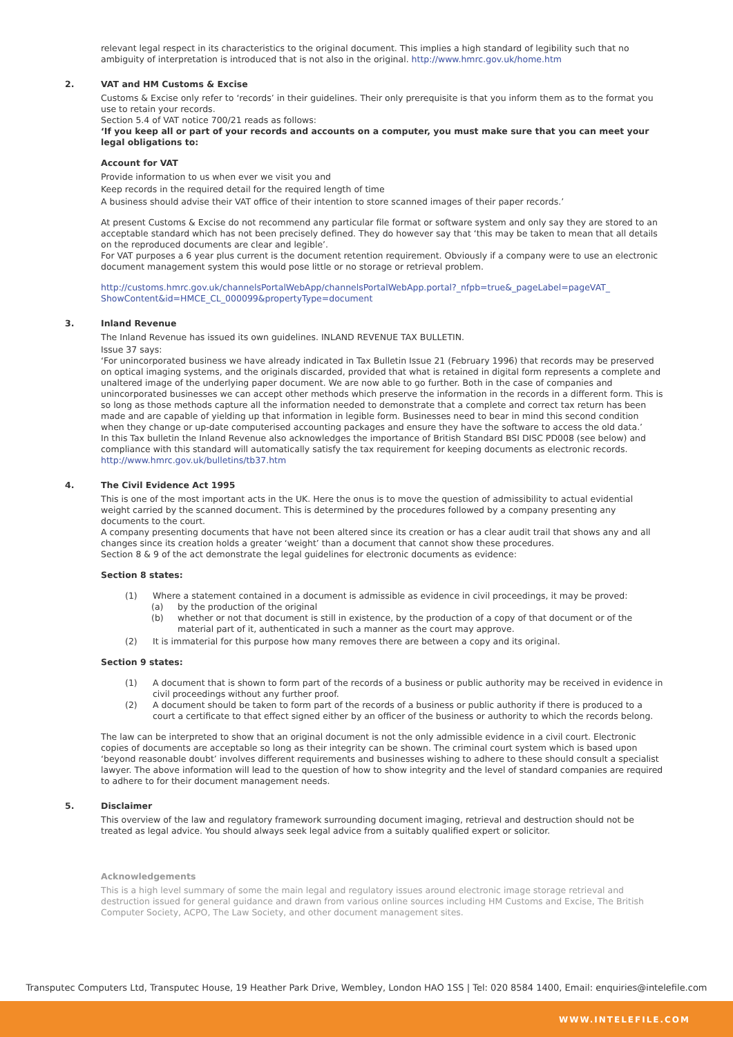relevant legal respect in its characteristics to the original document. This implies a high standard of legibility such that no ambiguity of interpretation is introduced that is not also in the original. http://www.hmrc.gov.uk/home.htm
2.
VAT and HM Customs & Excise
Customs & Excise only refer to ‘records’ in their guidelines. Their only prerequisite is that you inform them as to the format you use to retain your records.
Section 5.4 of VAT notice 700/21 reads as follows:
‘If you keep all or part of your records and accounts on a computer, you must make sure that you can meet your legal obligations to:
Account for VAT
Provide information to us when ever we visit you and
Keep records in the required detail for the required length of time
A business should advise their VAT office of their intention to store scanned images of their paper records.’
At present Customs & Excise do not recommend any particular file format or software system and only say they are stored to an acceptable standard which has not been precisely defined. They do however say that ‘this may be taken to mean that all details on the reproduced documents are clear and legible’.
For VAT purposes a 6 year plus current is the document retention requirement. Obviously if a company were to use an electronic document management system this would pose little or no storage or retrieval problem.
http://customs.hmrc.gov.uk/channelsPortalWebApp/channelsPortalWebApp.portal?_nfpb=true&_pageLabel=pageVAT_ ShowContent&id=HMCE_CL_000099&propertyType=document
3.
Inland Revenue
The Inland Revenue has issued its own guidelines. INLAND REVENUE TAX BULLETIN.
Issue 37 says:
‘For unincorporated business we have already indicated in Tax Bulletin Issue 21 (February 1996) that records may be preserved on optical imaging systems, and the originals discarded, provided that what is retained in digital form represents a complete and unaltered image of the underlying paper document. We are now able to go further. Both in the case of companies and unincorporated businesses we can accept other methods which preserve the information in the records in a different form. This is so long as those methods capture all the information needed to demonstrate that a complete and correct tax return has been made and are capable of yielding up that information in legible form. Businesses need to bear in mind this second condition when they change or up-date computerised accounting packages and ensure they have the software to access the old data.’
In this Tax bulletin the Inland Revenue also acknowledges the importance of British Standard BSI DISC PD008 (see below) and compliance with this standard will automatically satisfy the tax requirement for keeping documents as electronic records.
http://www.hmrc.gov.uk/bulletins/tb37.htm
4.
The Civil Evidence Act 1995
This is one of the most important acts in the UK. Here the onus is to move the question of admissibility to actual evidential weight carried by the scanned document. This is determined by the procedures followed by a company presenting any documents to the court.
A company presenting documents that have not been altered since its creation or has a clear audit trail that shows any and all changes since its creation holds a greater ‘weight’ than a document that cannot show these procedures.
Section 8 & 9 of the act demonstrate the legal guidelines for electronic documents as evidence:
Section 8 states:
(1) Where a statement contained in a document is admissible as evidence in civil proceedings, it may be proved:
(a) by the production of the original
(b) whether or not that document is still in existence, by the production of a copy of that document or of the material part of it, authenticated in such a manner as the court may approve.
(2) It is immaterial for this purpose how many removes there are between a copy and its original.
Section 9 states:
(1) A document that is shown to form part of the records of a business or public authority may be received in evidence in civil proceedings without any further proof.
(2) A document should be taken to form part of the records of a business or public authority if there is produced to a court a certificate to that effect signed either by an officer of the business or authority to which the records belong.
The law can be interpreted to show that an original document is not the only admissible evidence in a civil court. Electronic copies of documents are acceptable so long as their integrity can be shown. The criminal court system which is based upon ‘beyond reasonable doubt’ involves different requirements and businesses wishing to adhere to these should consult a specialist lawyer. The above information will lead to the question of how to show integrity and the level of standard companies are required to adhere to for their document management needs.
5.
Disclaimer
This overview of the law and regulatory framework surrounding document imaging, retrieval and destruction should not be treated as legal advice. You should always seek legal advice from a suitably qualified expert or solicitor.
Acknowledgements
This is a high level summary of some the main legal and regulatory issues around electronic image storage retrieval and destruction issued for general guidance and drawn from various online sources including HM Customs and Excise, The British Computer Society, ACPO, The Law Society, and other document management sites.
Transputec Computers Ltd, Transputec House, 19 Heather Park Drive, Wembley, London HAO 1SS | Tel: 020 8584 1400, Email: enquiries@intelefile.com
WWW.INTELEFILE.COM